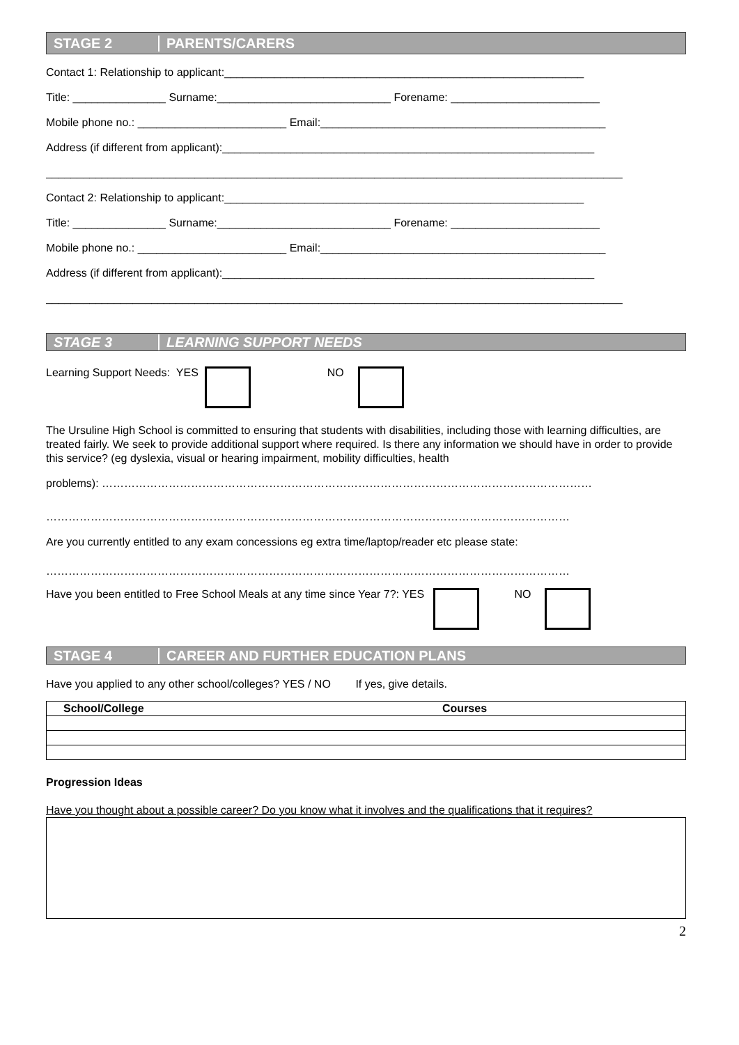STAGE 2 PARENTS/CARERS
Contact 1: Relationship to applicant:__________________________________________________________
Title: _______________ Surname:____________________________ Forename: ________________________
Mobile phone no.: ________________________ Email:______________________________________________
Address (if different from applicant):____________________________________________________________
_____________________________________________________________________________________________
Contact 2: Relationship to applicant:__________________________________________________________
Title: _______________ Surname:____________________________ Forename: ________________________
Mobile phone no.: ________________________ Email:______________________________________________
Address (if different from applicant):____________________________________________________________
_____________________________________________________________________________________________
STAGE 3 LEARNING SUPPORT NEEDS
Learning Support Needs: YES NO
The Ursuline High School is committed to ensuring that students with disabilities, including those with learning difficulties, are treated fairly. We seek to provide additional support where required. Is there any information we should have in order to provide this service? (eg dyslexia, visual or hearing impairment, mobility difficulties, health
problems): ……………………………………………………………………………………………………………………
……………………………………………………………………………………………………………………………
Are you currently entitled to any exam concessions eg extra time/laptop/reader etc please state:
……………………………………………………………………………………………………………………………
Have you been entitled to Free School Meals at any time since Year 7?: YES NO
STAGE 4 CAREER AND FURTHER EDUCATION PLANS
Have you applied to any other school/colleges? YES / NO If yes, give details.
| School/College | Courses |
| --- | --- |
Progression Ideas
Have you thought about a possible career? Do you know what it involves and the qualifications that it requires?
2